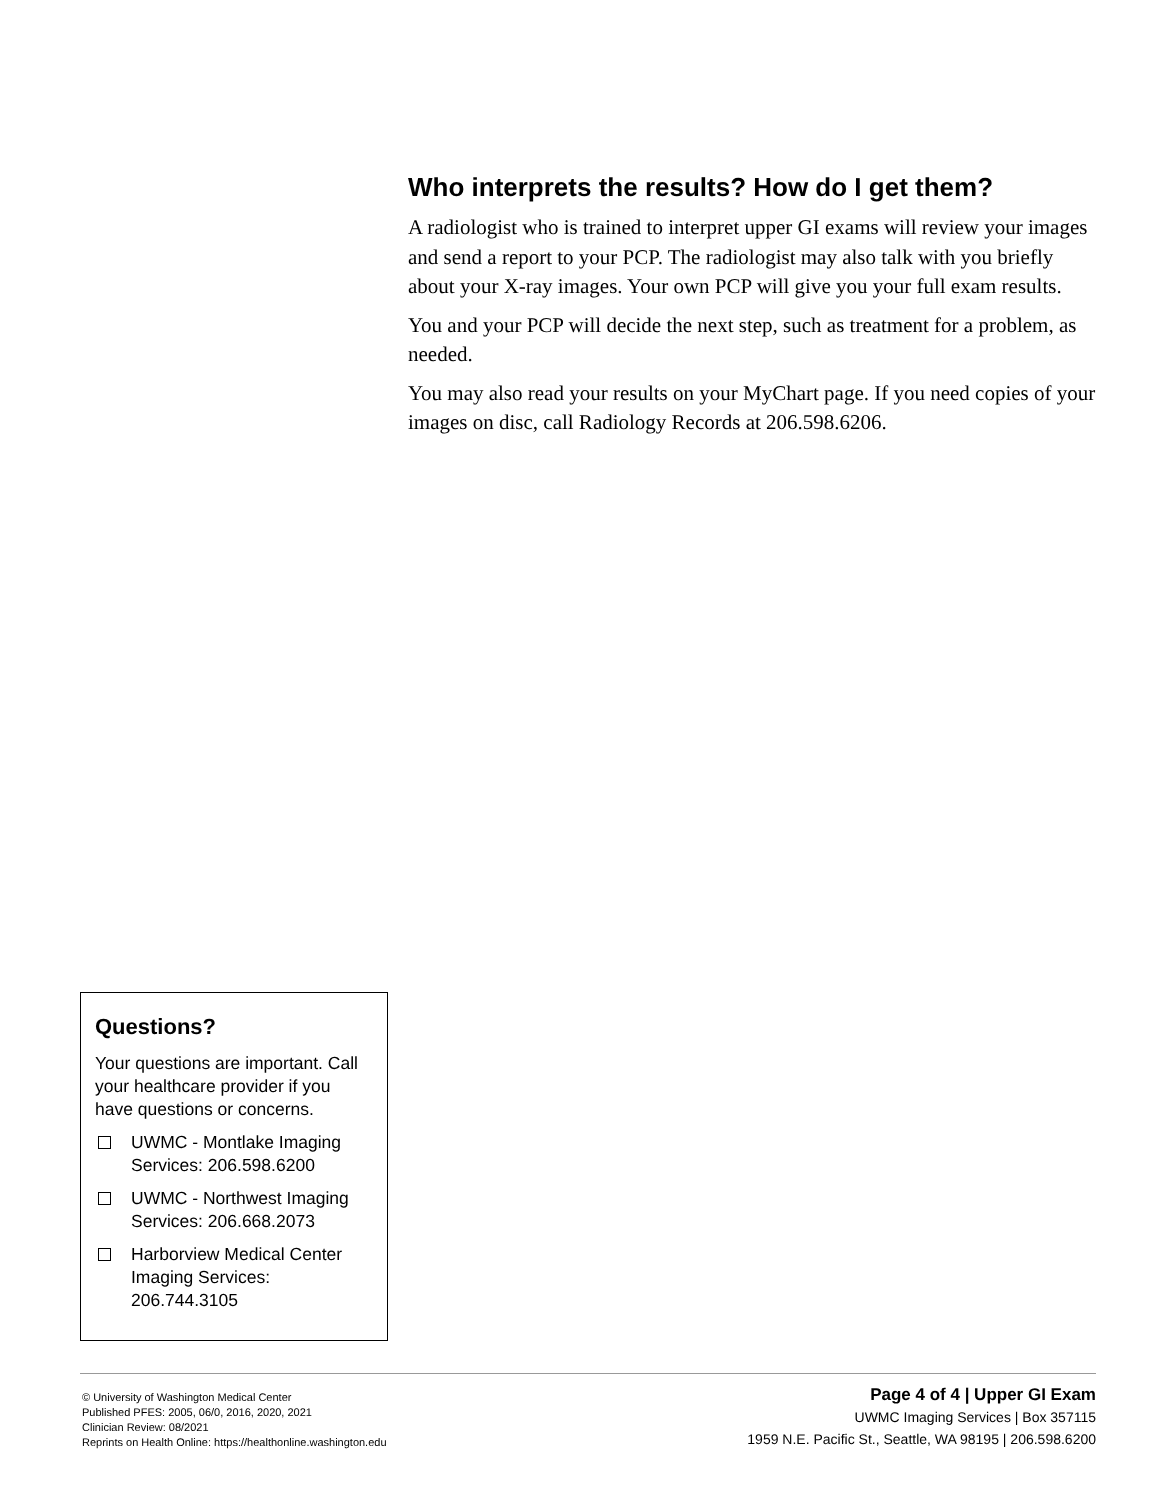Who interprets the results? How do I get them?
A radiologist who is trained to interpret upper GI exams will review your images and send a report to your PCP. The radiologist may also talk with you briefly about your X-ray images. Your own PCP will give you your full exam results.
You and your PCP will decide the next step, such as treatment for a problem, as needed.
You may also read your results on your MyChart page. If you need copies of your images on disc, call Radiology Records at 206.598.6206.
Questions?
Your questions are important. Call your healthcare provider if you have questions or concerns.
UWMC - Montlake Imaging Services: 206.598.6200
UWMC - Northwest Imaging Services: 206.668.2073
Harborview Medical Center Imaging Services: 206.744.3105
© University of Washington Medical Center
Published PFES: 2005, 06/0, 2016, 2020, 2021
Clinician Review: 08/2021
Reprints on Health Online: https://healthonline.washington.edu
Page 4 of 4 | Upper GI Exam
UWMC Imaging Services | Box 357115
1959 N.E. Pacific St., Seattle, WA 98195 | 206.598.6200